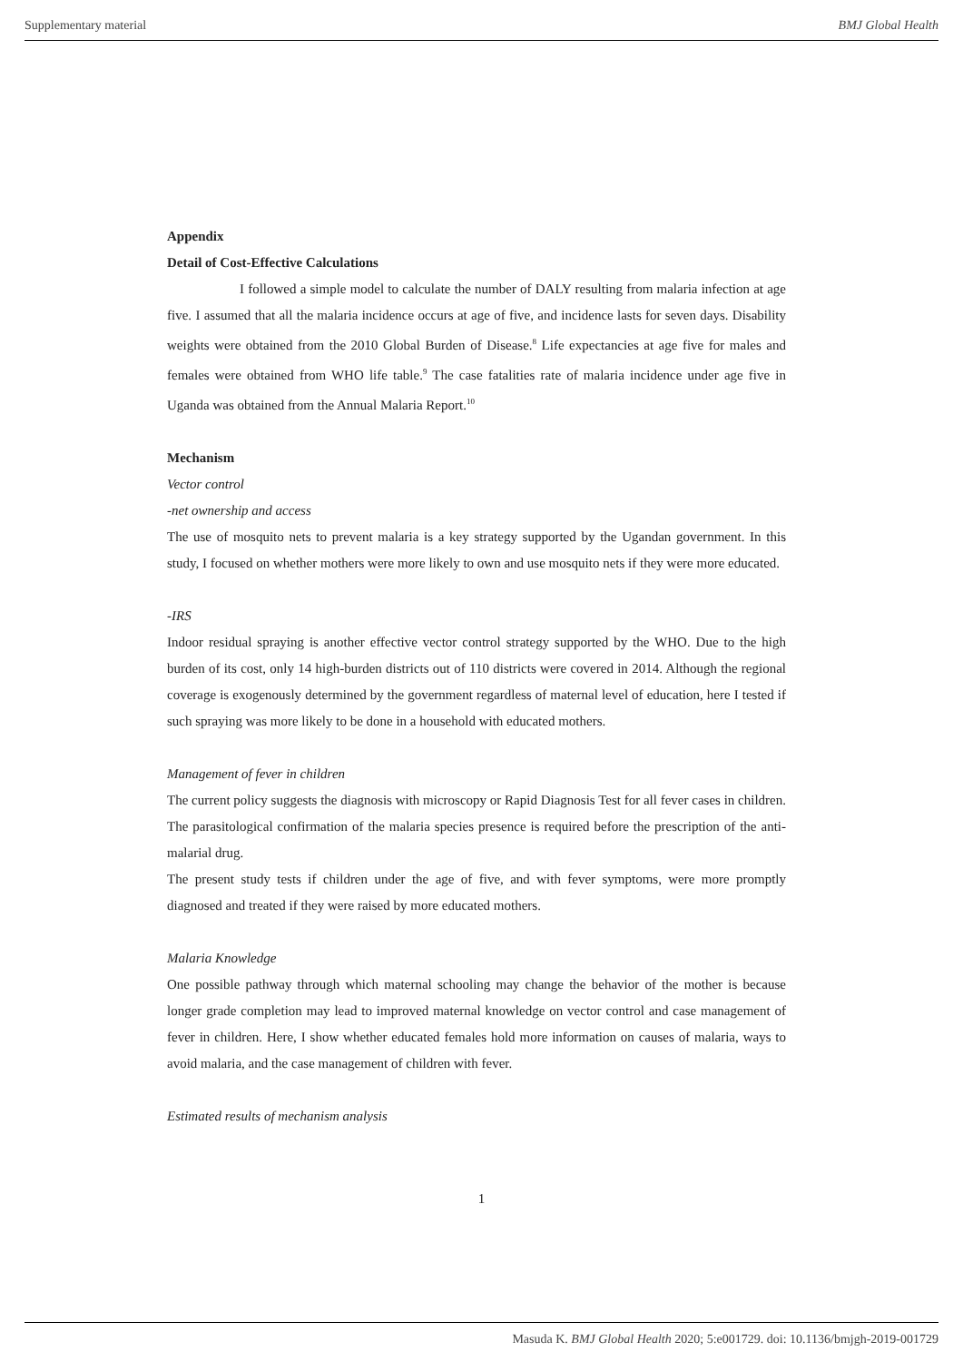Supplementary material BMJ Global Health
Appendix
Detail of Cost-Effective Calculations
I followed a simple model to calculate the number of DALY resulting from malaria infection at age five. I assumed that all the malaria incidence occurs at age of five, and incidence lasts for seven days. Disability weights were obtained from the 2010 Global Burden of Disease.<sup>8</sup> Life expectancies at age five for males and females were obtained from WHO life table.<sup>9</sup> The case fatalities rate of malaria incidence under age five in Uganda was obtained from the Annual Malaria Report.<sup>10</sup>
Mechanism
Vector control
-net ownership and access
The use of mosquito nets to prevent malaria is a key strategy supported by the Ugandan government. In this study, I focused on whether mothers were more likely to own and use mosquito nets if they were more educated.
-IRS
Indoor residual spraying is another effective vector control strategy supported by the WHO. Due to the high burden of its cost, only 14 high-burden districts out of 110 districts were covered in 2014. Although the regional coverage is exogenously determined by the government regardless of maternal level of education, here I tested if such spraying was more likely to be done in a household with educated mothers.
Management of fever in children
The current policy suggests the diagnosis with microscopy or Rapid Diagnosis Test for all fever cases in children. The parasitological confirmation of the malaria species presence is required before the prescription of the anti-malarial drug.
The present study tests if children under the age of five, and with fever symptoms, were more promptly diagnosed and treated if they were raised by more educated mothers.
Malaria Knowledge
One possible pathway through which maternal schooling may change the behavior of the mother is because longer grade completion may lead to improved maternal knowledge on vector control and case management of fever in children. Here, I show whether educated females hold more information on causes of malaria, ways to avoid malaria, and the case management of children with fever.
Estimated results of mechanism analysis
1
Masuda K. BMJ Global Health 2020; 5:e001729. doi: 10.1136/bmjgh-2019-001729